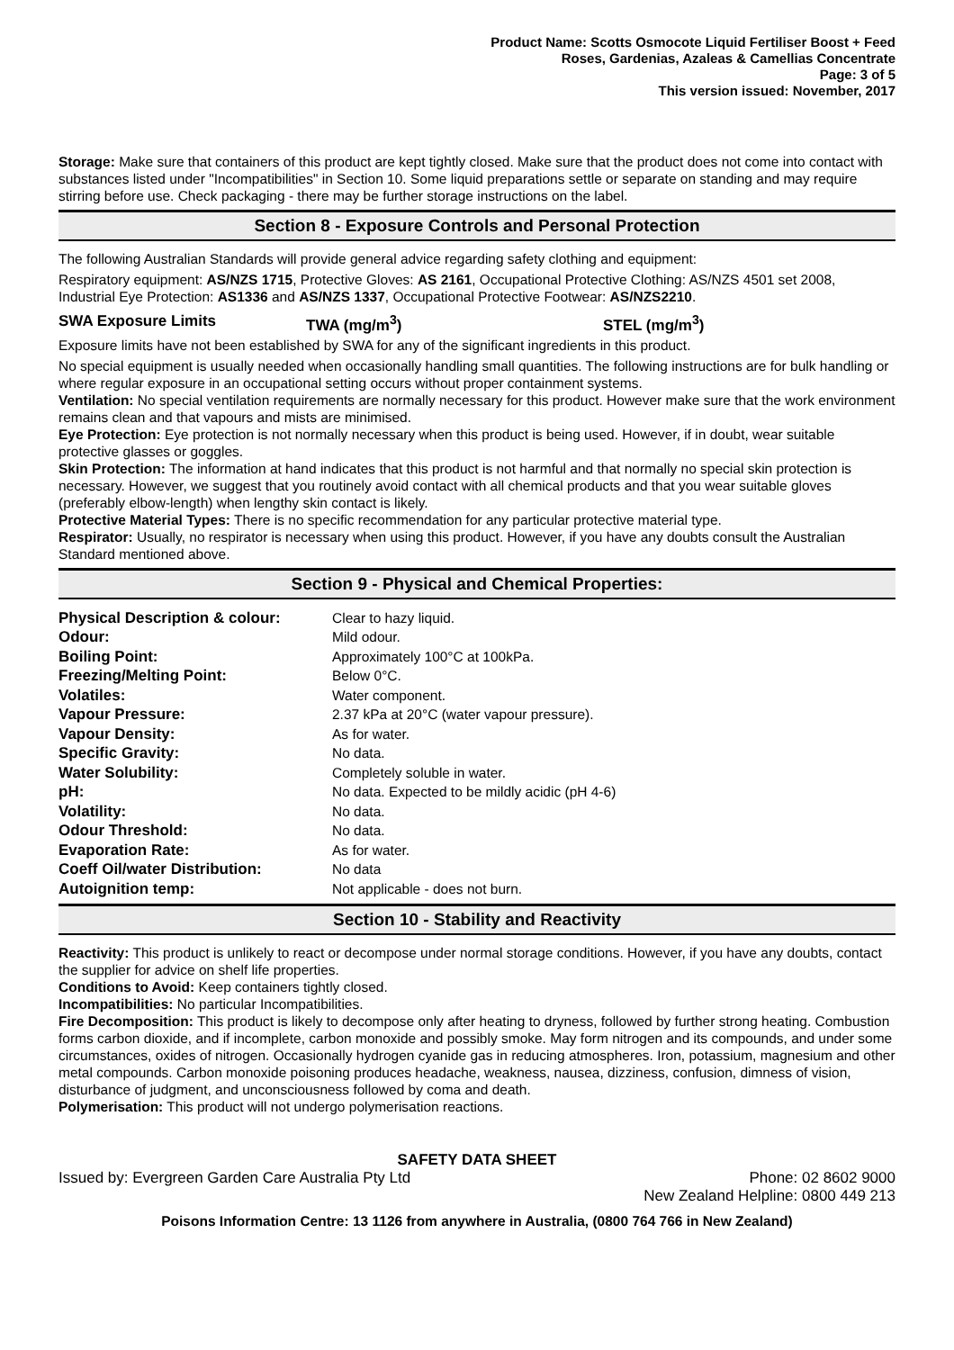Product Name: Scotts Osmocote Liquid Fertiliser Boost + Feed
Roses, Gardenias, Azaleas & Camellias Concentrate
Page: 3 of 5
This version issued: November, 2017
Storage: Make sure that containers of this product are kept tightly closed. Make sure that the product does not come into contact with substances listed under "Incompatibilities" in Section 10. Some liquid preparations settle or separate on standing and may require stirring before use. Check packaging - there may be further storage instructions on the label.
Section 8 - Exposure Controls and Personal Protection
The following Australian Standards will provide general advice regarding safety clothing and equipment:
Respiratory equipment: AS/NZS 1715, Protective Gloves: AS 2161, Occupational Protective Clothing: AS/NZS 4501 set 2008, Industrial Eye Protection: AS1336 and AS/NZS 1337, Occupational Protective Footwear: AS/NZS2210.
SWA Exposure Limits TWA (mg/m<sup>3</sup>) STEL (mg/m<sup>3</sup>)
Exposure limits have not been established by SWA for any of the significant ingredients in this product.
No special equipment is usually needed when occasionally handling small quantities. The following instructions are for bulk handling or where regular exposure in an occupational setting occurs without proper containment systems.
Ventilation: No special ventilation requirements are normally necessary for this product. However make sure that the work environment remains clean and that vapours and mists are minimised.
Eye Protection: Eye protection is not normally necessary when this product is being used. However, if in doubt, wear suitable protective glasses or goggles.
Skin Protection: The information at hand indicates that this product is not harmful and that normally no special skin protection is necessary. However, we suggest that you routinely avoid contact with all chemical products and that you wear suitable gloves (preferably elbow-length) when lengthy skin contact is likely.
Protective Material Types: There is no specific recommendation for any particular protective material type.
Respirator: Usually, no respirator is necessary when using this product. However, if you have any doubts consult the Australian Standard mentioned above.
Section 9 - Physical and Chemical Properties:
| Physical Description & colour: | Clear to hazy liquid. |
| Odour: | Mild odour. |
| Boiling Point: | Approximately 100°C at 100kPa. |
| Freezing/Melting Point: | Below 0°C. |
| Volatiles: | Water component. |
| Vapour Pressure: | 2.37 kPa at 20°C (water vapour pressure). |
| Vapour Density: | As for water. |
| Specific Gravity: | No data. |
| Water Solubility: | Completely soluble in water. |
| pH: | No data. Expected to be mildly acidic (pH 4-6) |
| Volatility: | No data. |
| Odour Threshold: | No data. |
| Evaporation Rate: | As for water. |
| Coeff Oil/water Distribution: | No data |
| Autoignition temp: | Not applicable - does not burn. |
Section 10 - Stability and Reactivity
Reactivity: This product is unlikely to react or decompose under normal storage conditions. However, if you have any doubts, contact the supplier for advice on shelf life properties.
Conditions to Avoid: Keep containers tightly closed.
Incompatibilities: No particular Incompatibilities.
Fire Decomposition: This product is likely to decompose only after heating to dryness, followed by further strong heating. Combustion forms carbon dioxide, and if incomplete, carbon monoxide and possibly smoke. May form nitrogen and its compounds, and under some circumstances, oxides of nitrogen. Occasionally hydrogen cyanide gas in reducing atmospheres. Iron, potassium, magnesium and other metal compounds. Carbon monoxide poisoning produces headache, weakness, nausea, dizziness, confusion, dimness of vision, disturbance of judgment, and unconsciousness followed by coma and death.
Polymerisation: This product will not undergo polymerisation reactions.
SAFETY DATA SHEET
Issued by: Evergreen Garden Care Australia Pty Ltd Phone: 02 8602 9000
New Zealand Helpline: 0800 449 213
Poisons Information Centre: 13 1126 from anywhere in Australia, (0800 764 766 in New Zealand)